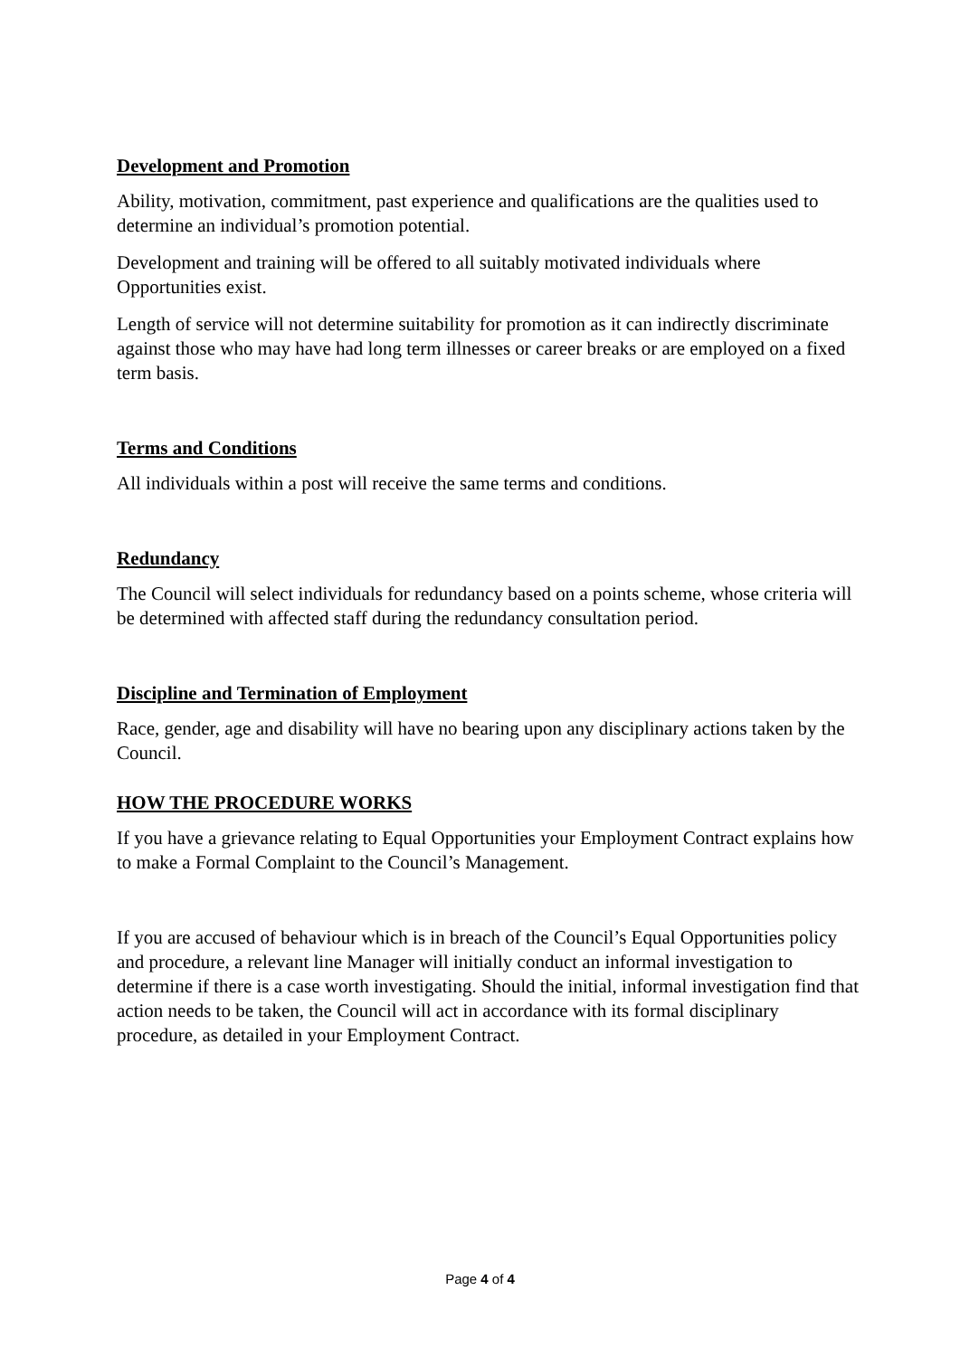Development and Promotion
Ability, motivation, commitment, past experience and qualifications are the qualities used to determine an individual’s promotion potential.
Development and training will be offered to all suitably motivated individuals where Opportunities exist.
Length of service will not determine suitability for promotion as it can indirectly discriminate against those who may have had long term illnesses or career breaks or are employed on a fixed term basis.
Terms and Conditions
All individuals within a post will receive the same terms and conditions.
Redundancy
The Council will select individuals for redundancy based on a points scheme, whose criteria will be determined with affected staff during the redundancy consultation period.
Discipline and Termination of Employment
Race, gender, age and disability will have no bearing upon any disciplinary actions taken by the Council.
HOW THE PROCEDURE WORKS
If you have a grievance relating to Equal Opportunities your Employment Contract explains how to make a Formal Complaint to the Council’s Management.
If you are accused of behaviour which is in breach of the Council’s Equal Opportunities policy and procedure, a relevant line Manager will initially conduct an informal investigation to determine if there is a case worth investigating. Should the initial, informal investigation find that action needs to be taken, the Council will act in accordance with its formal disciplinary procedure, as detailed in your Employment Contract.
Page 4 of 4